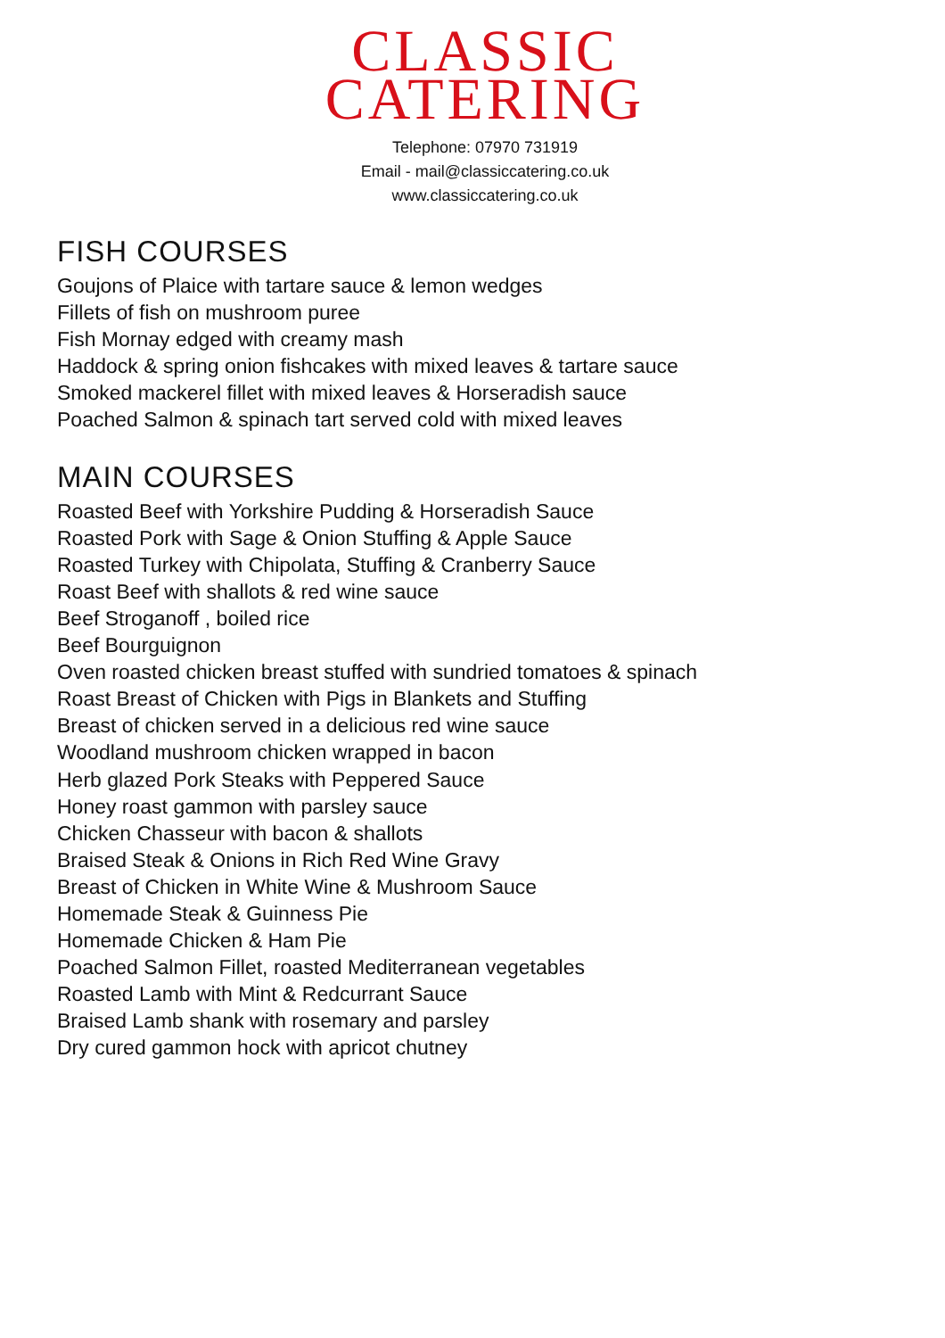CLASSIC
CATERING
Telephone: 07970 731919
Email - mail@classiccatering.co.uk
www.classiccatering.co.uk
FISH COURSES
Goujons of Plaice with tartare sauce & lemon wedges
Fillets of fish on mushroom puree
Fish Mornay edged with creamy mash
Haddock & spring onion fishcakes with mixed leaves & tartare sauce
Smoked mackerel fillet with mixed leaves & Horseradish sauce
Poached Salmon & spinach tart served cold with mixed leaves
MAIN COURSES
Roasted Beef with Yorkshire Pudding & Horseradish Sauce
Roasted Pork with Sage & Onion Stuffing & Apple Sauce
Roasted Turkey with Chipolata, Stuffing & Cranberry Sauce
Roast Beef with shallots & red wine sauce
Beef Stroganoff , boiled rice
Beef Bourguignon
Oven roasted chicken breast stuffed with sundried tomatoes & spinach
Roast Breast of Chicken with Pigs in Blankets and Stuffing
Breast of chicken served in a delicious red wine sauce
Woodland mushroom chicken wrapped in bacon
Herb glazed Pork Steaks with Peppered Sauce
Honey roast gammon with parsley sauce
Chicken Chasseur with bacon & shallots
Braised Steak & Onions in Rich Red Wine Gravy
Breast of Chicken in White Wine & Mushroom Sauce
Homemade Steak & Guinness Pie
Homemade Chicken & Ham Pie
Poached Salmon Fillet, roasted Mediterranean vegetables
Roasted Lamb with Mint & Redcurrant Sauce
Braised Lamb shank with rosemary and parsley
Dry cured gammon hock with apricot chutney